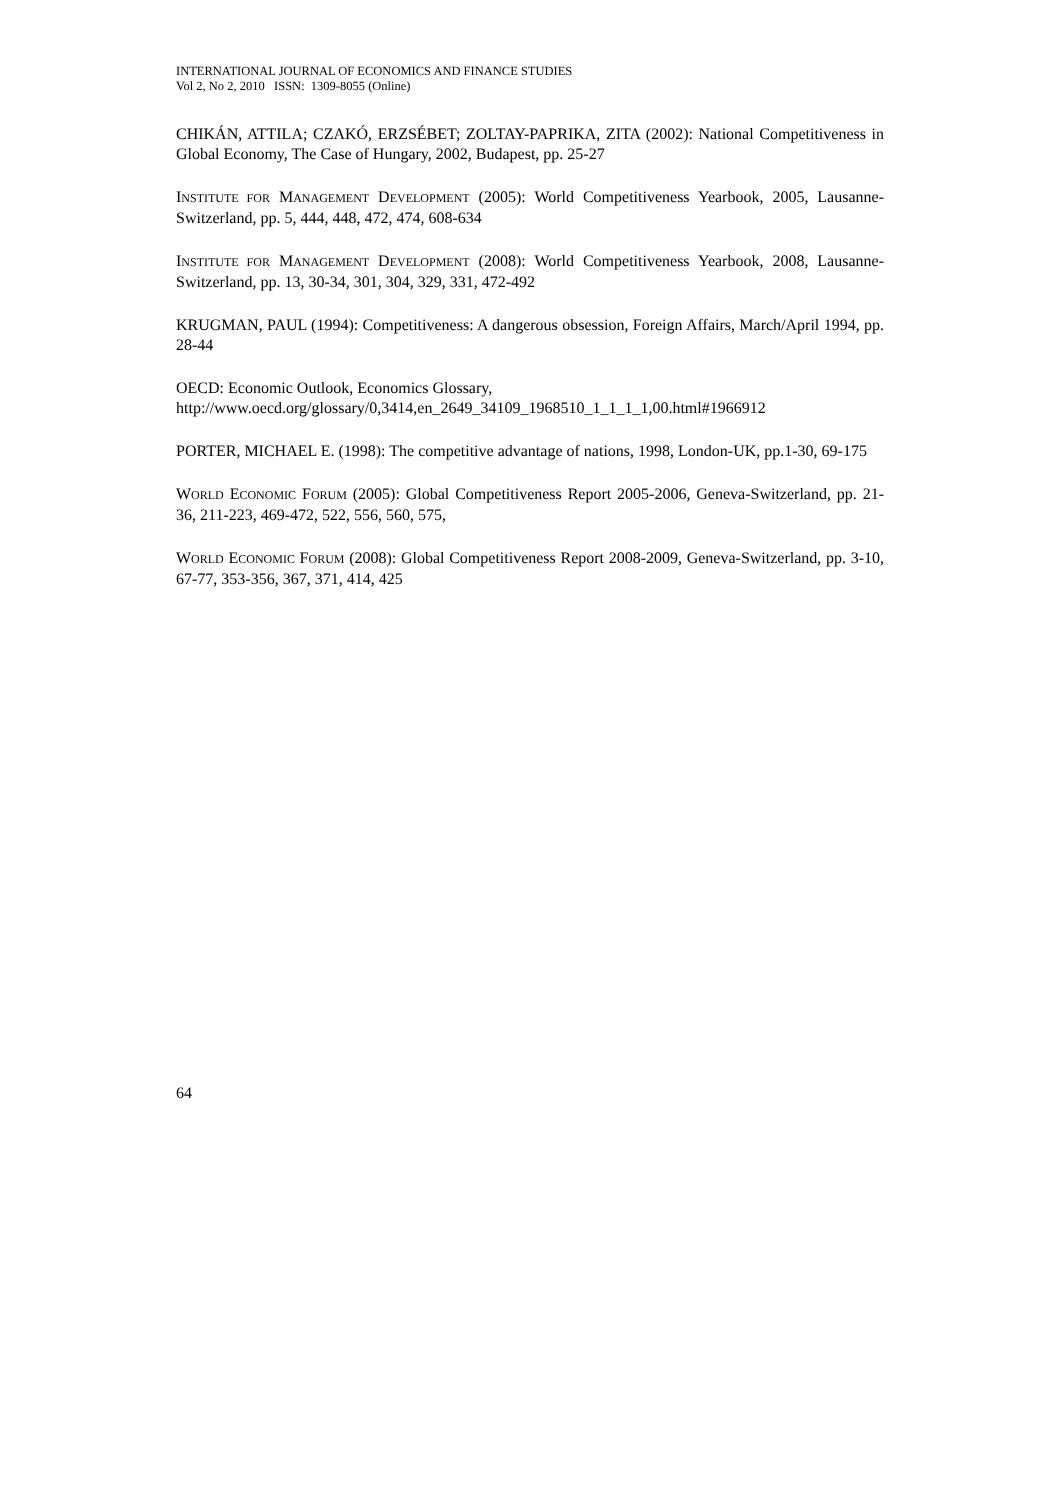INTERNATIONAL JOURNAL OF ECONOMICS AND FINANCE STUDIES
Vol 2, No 2, 2010 ISSN: 1309-8055 (Online)
CHIKÁN, ATTILA; CZAKÓ, ERZSÉBET; ZOLTAY-PAPRIKA, ZITA (2002): National Competitiveness in Global Economy, The Case of Hungary, 2002, Budapest, pp. 25-27
INSTITUTE FOR MANAGEMENT DEVELOPMENT (2005): World Competitiveness Yearbook, 2005, Lausanne-Switzerland, pp. 5, 444, 448, 472, 474, 608-634
INSTITUTE FOR MANAGEMENT DEVELOPMENT (2008): World Competitiveness Yearbook, 2008, Lausanne-Switzerland, pp. 13, 30-34, 301, 304, 329, 331, 472-492
KRUGMAN, PAUL (1994): Competitiveness: A dangerous obsession, Foreign Affairs, March/April 1994, pp. 28-44
OECD: Economic Outlook, Economics Glossary,
http://www.oecd.org/glossary/0,3414,en_2649_34109_1968510_1_1_1_1,00.html#1966912
PORTER, MICHAEL E. (1998): The competitive advantage of nations, 1998, London-UK, pp.1-30, 69-175
WORLD ECONOMIC FORUM (2005): Global Competitiveness Report 2005-2006, Geneva-Switzerland, pp. 21-36, 211-223, 469-472, 522, 556, 560, 575,
WORLD ECONOMIC FORUM (2008): Global Competitiveness Report 2008-2009, Geneva-Switzerland, pp. 3-10, 67-77, 353-356, 367, 371, 414, 425
64